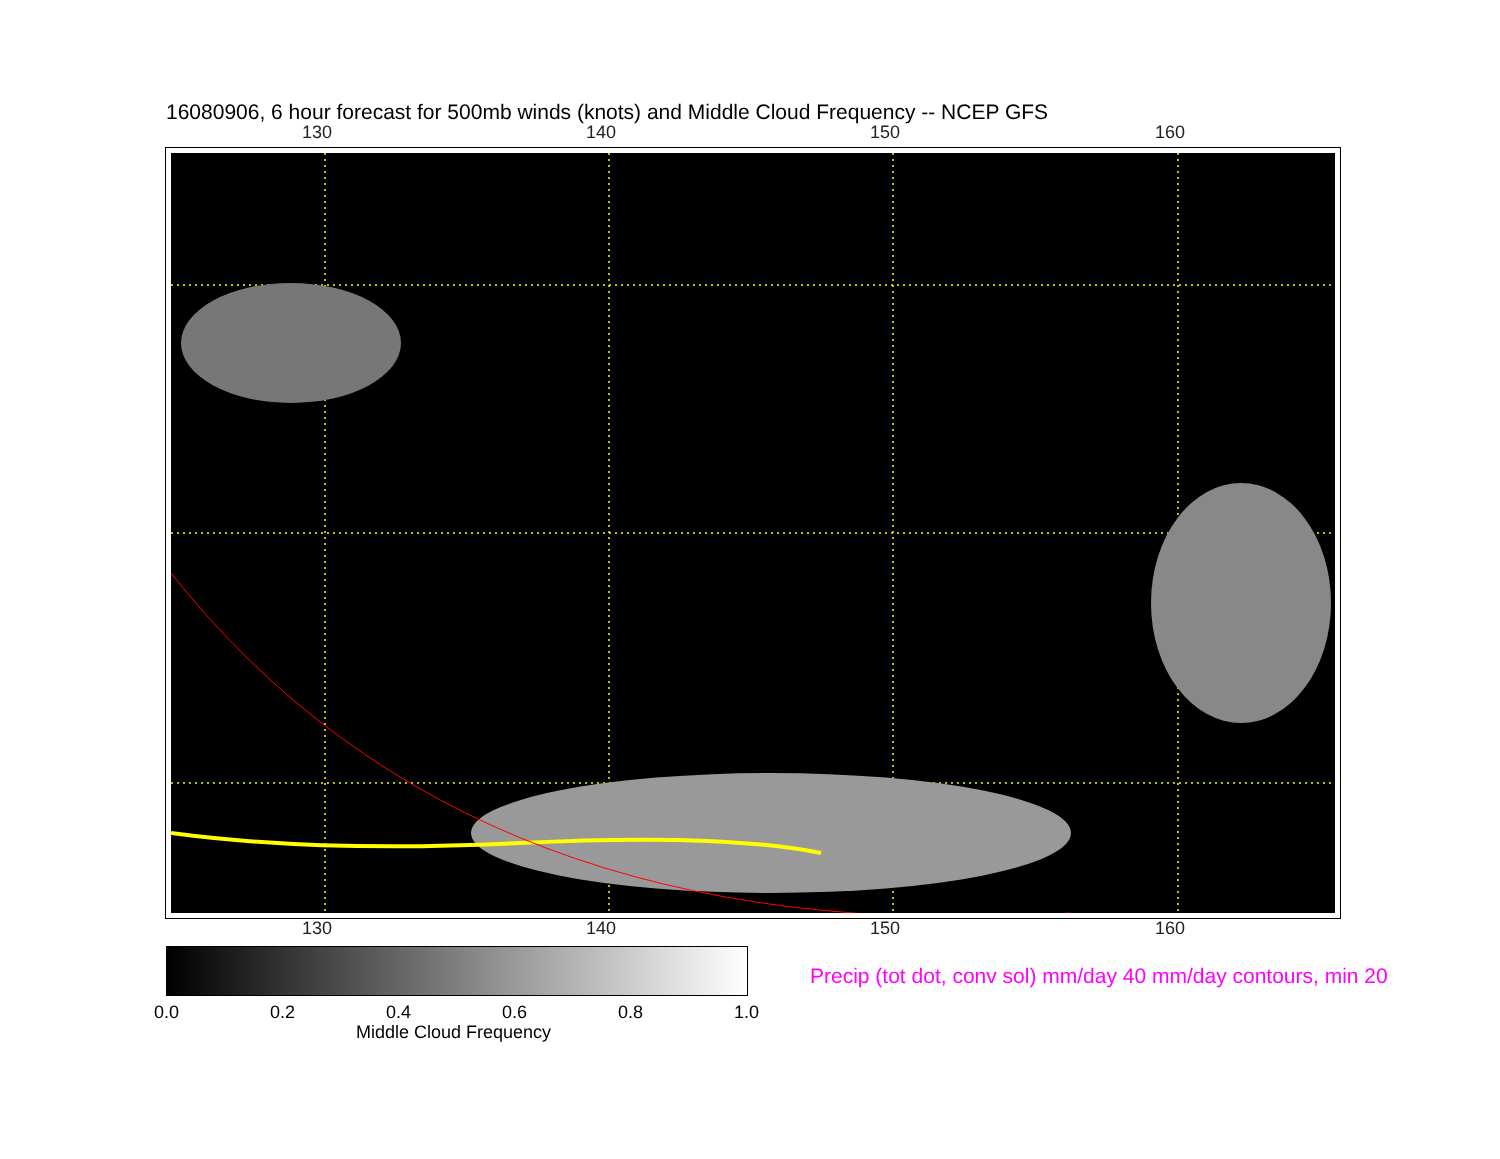16080906, 6 hour forecast for 500mb winds (knots) and Middle Cloud Frequency -- NCEP GFS
130 140 150 160
130 140 150 160
0.0 0.2 0.4 0.6 0.8 1.0
Middle Cloud Frequency
Precip (tot dot, conv sol) mm/day 40 mm/day contours, min 20